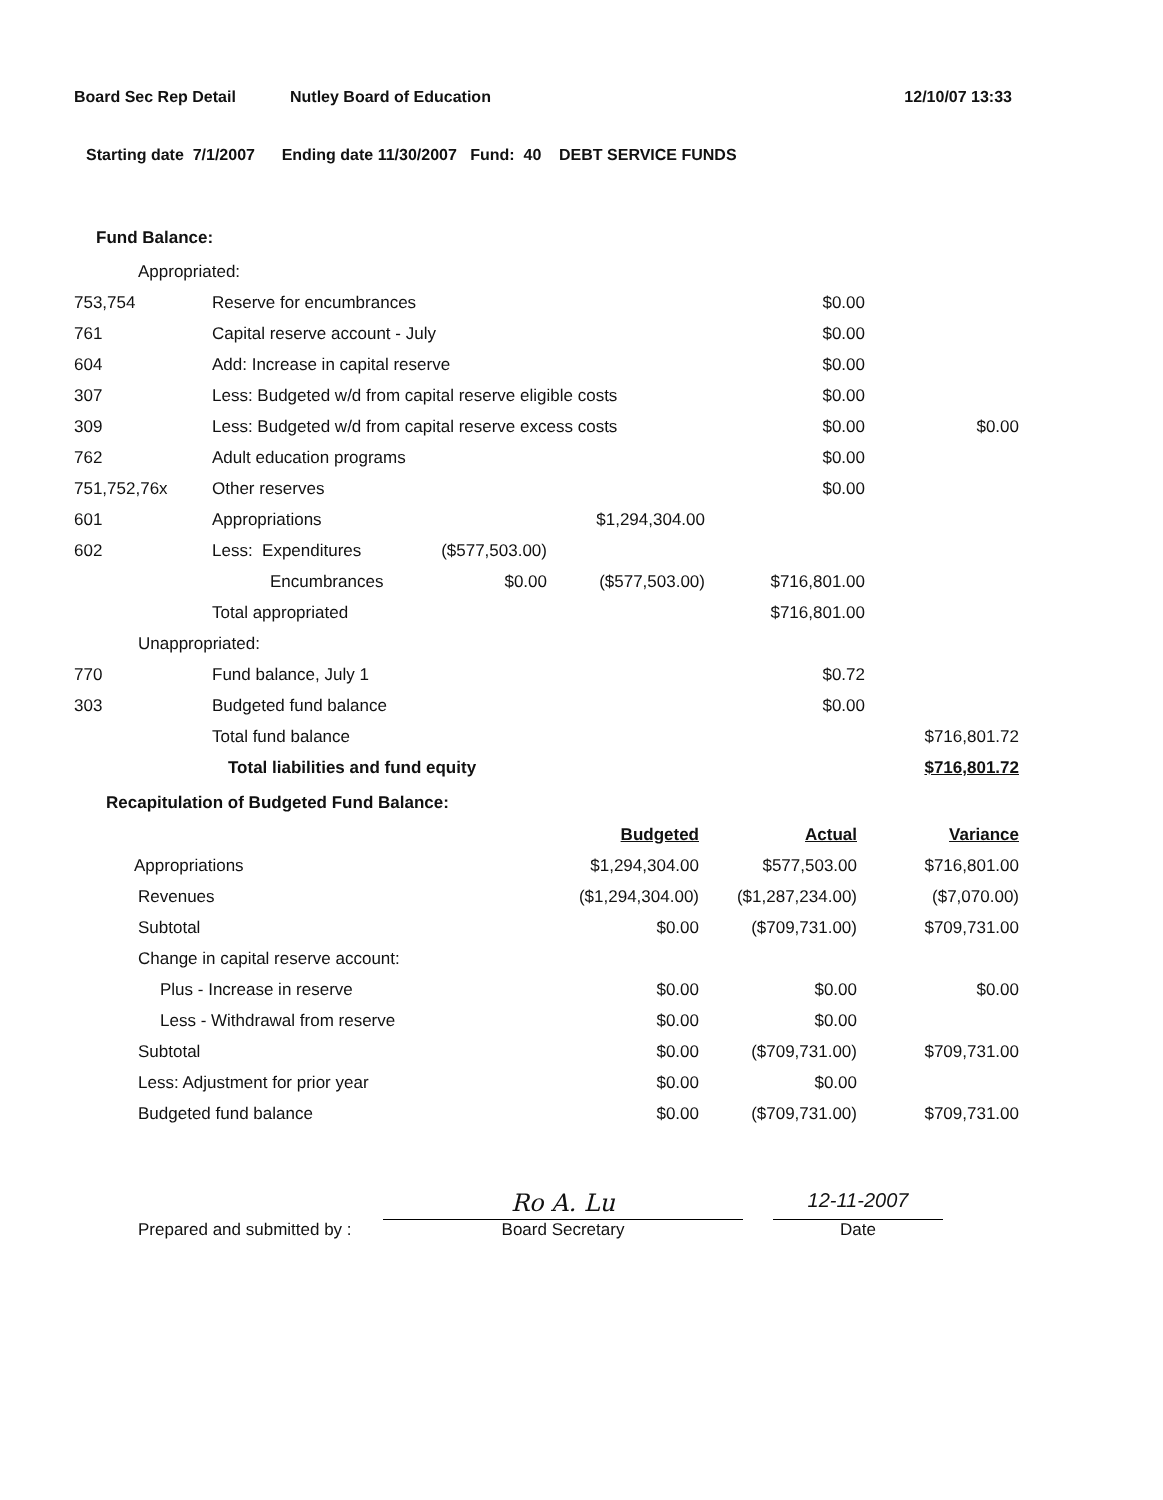Board Sec Rep Detail Nutley Board of Education 12/10/07 13:33
Starting date 7/1/2007 Ending date 11/30/2007 Fund: 40 DEBT SERVICE FUNDS
Fund Balance:
| Appropriated: | | | | | |
| 753,754 | Reserve for encumbrances | | | $0.00 | |
| 761 | Capital reserve account - July | | | $0.00 | |
| 604 | Add: Increase in capital reserve | | | $0.00 | |
| 307 | Less: Budgeted w/d from capital reserve eligible costs | | | $0.00 | |
| 309 | Less: Budgeted w/d from capital reserve excess costs | | | $0.00 | $0.00 |
| 762 | Adult education programs | | | $0.00 | |
| 751,752,76x | Other reserves | | | $0.00 | |
| 601 | Appropriations | | $1,294,304.00 | | |
| 602 | Less: Expenditures | ($577,503.00) | | | |
| | Encumbrances | $0.00 | ($577,503.00) | $716,801.00 | |
| | Total appropriated | | | $716,801.00 | |
| Unappropriated: | | | | | |
| 770 | Fund balance, July 1 | | | $0.72 | |
| 303 | Budgeted fund balance | | | $0.00 | |
| | Total fund balance | | | | $716,801.72 |
| | Total liabilities and fund equity | | | | $716,801.72 |
Recapitulation of Budgeted Fund Balance:
| | Budgeted | Actual | Variance |
| Appropriations | $1,294,304.00 | $577,503.00 | $716,801.00 |
| Revenues | ($1,294,304.00) | ($1,287,234.00) | ($7,070.00) |
| Subtotal | $0.00 | ($709,731.00) | $709,731.00 |
| Change in capital reserve account: | | | |
| Plus - Increase in reserve | $0.00 | $0.00 | $0.00 |
| Less - Withdrawal from reserve | $0.00 | $0.00 | |
| Subtotal | $0.00 | ($709,731.00) | $709,731.00 |
| Less: Adjustment for prior year | $0.00 | $0.00 | |
| Budgeted fund balance | $0.00 | ($709,731.00) | $709,731.00 |
Prepared and submitted by :
Ro A. Lu
Board Secretary
12-11-2007
Date